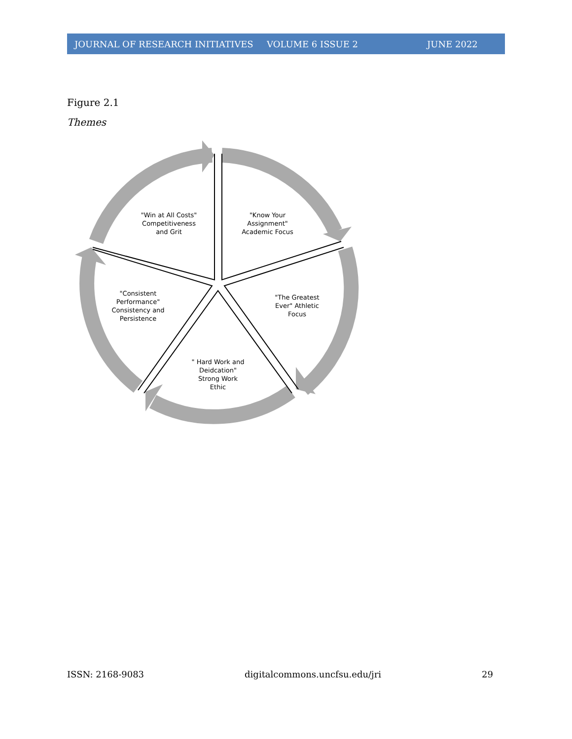JOURNAL OF RESEARCH INITIATIVES VOLUME 6 ISSUE 2 JUNE 2022
Figure 2.1
Themes
"Win at All Costs" Competitiveness and Grit
"Know Your Assignment" Academic Focus
"The Greatest Ever" Athletic Focus
"Consistent Performance" Consistency and Persistence
" Hard Work and Deidcation" Strong Work Ethic
ISSN: 2168-9083 digitalcommons.uncfsu.edu/jri 29